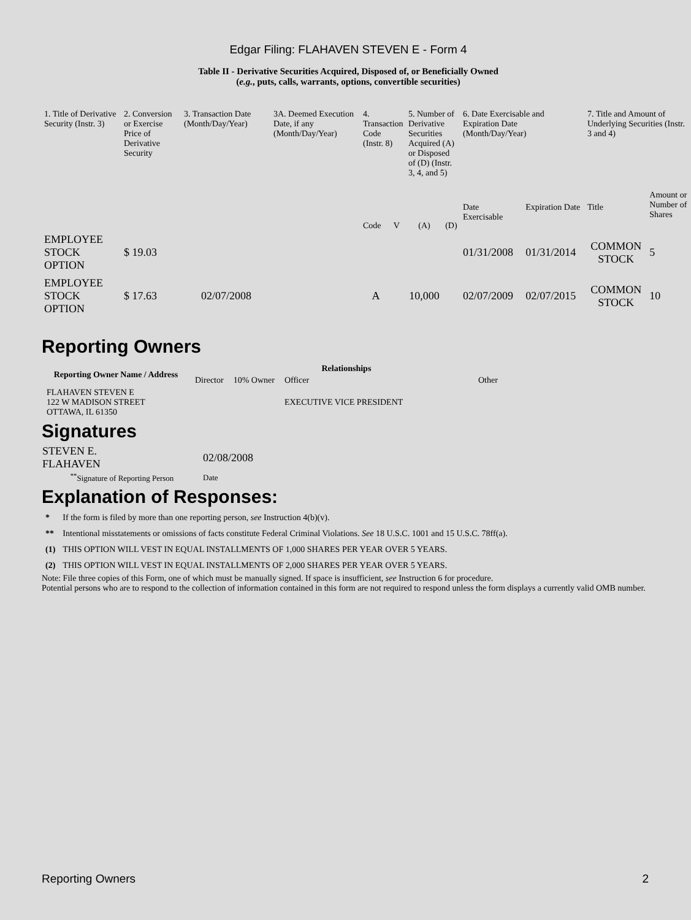Edgar Filing: FLAHAVEN STEVEN E - Form 4
Table II - Derivative Securities Acquired, Disposed of, or Beneficially Owned
(e.g., puts, calls, warrants, options, convertible securities)
| 1. Title of Derivative Security (Instr. 3) | 2. Conversion or Exercise Price of Derivative Security | 3. Transaction Date (Month/Day/Year) | 3A. Deemed Execution Date, if any (Month/Day/Year) | 4. Transaction Code (Instr. 8) | | 5. Number of Derivative Securities Acquired (A) or Disposed of (D) (Instr. 3, 4, and 5) | | 6. Date Exercisable and Expiration Date (Month/Day/Year) | | 7. Title and Amount of Underlying Securities (Instr. 3 and 4) | |
| | | | | Code | V | (A) | (D) | Date Exercisable | Expiration Date | Title | Amount or Number of Shares |
| EMPLOYEE STOCK OPTION | $ 19.03 | | | | | | | 01/31/2008 | 01/31/2014 | COMMON STOCK | 5 |
| EMPLOYEE STOCK OPTION | $ 17.63 | 02/07/2008 | | A | | 10,000 | | 02/07/2009 | 02/07/2015 | COMMON STOCK | 10 |
Reporting Owners
| Reporting Owner Name / Address | Relationships | | | |
| --- | --- | --- | --- | --- |
| | Director | 10% Owner | Officer | Other |
| FLAHAVEN STEVEN E 122 W MADISON STREET OTTAWA, IL 61350 | | | EXECUTIVE VICE PRESIDENT | |
Signatures
| STEVEN E. FLAHAVEN | 02/08/2008 |
| <sup>**</sup> Signature of Reporting Person | Date |
Explanation of Responses:
| * | If the form is filed by more than one reporting person, see Instruction 4(b)(v). |
| ** | Intentional misstatements or omissions of facts constitute Federal Criminal Violations. See 18 U.S.C. 1001 and 15 U.S.C. 78ff(a). |
| (1) | THIS OPTION WILL VEST IN EQUAL INSTALLMENTS OF 1,000 SHARES PER YEAR OVER 5 YEARS. |
| (2) | THIS OPTION WILL VEST IN EQUAL INSTALLMENTS OF 2,000 SHARES PER YEAR OVER 5 YEARS. |
Note: File three copies of this Form, one of which must be manually signed. If space is insufficient, see Instruction 6 for procedure.
Potential persons who are to respond to the collection of information contained in this form are not required to respond unless the form displays a currently valid OMB number.
Reporting Owners 2